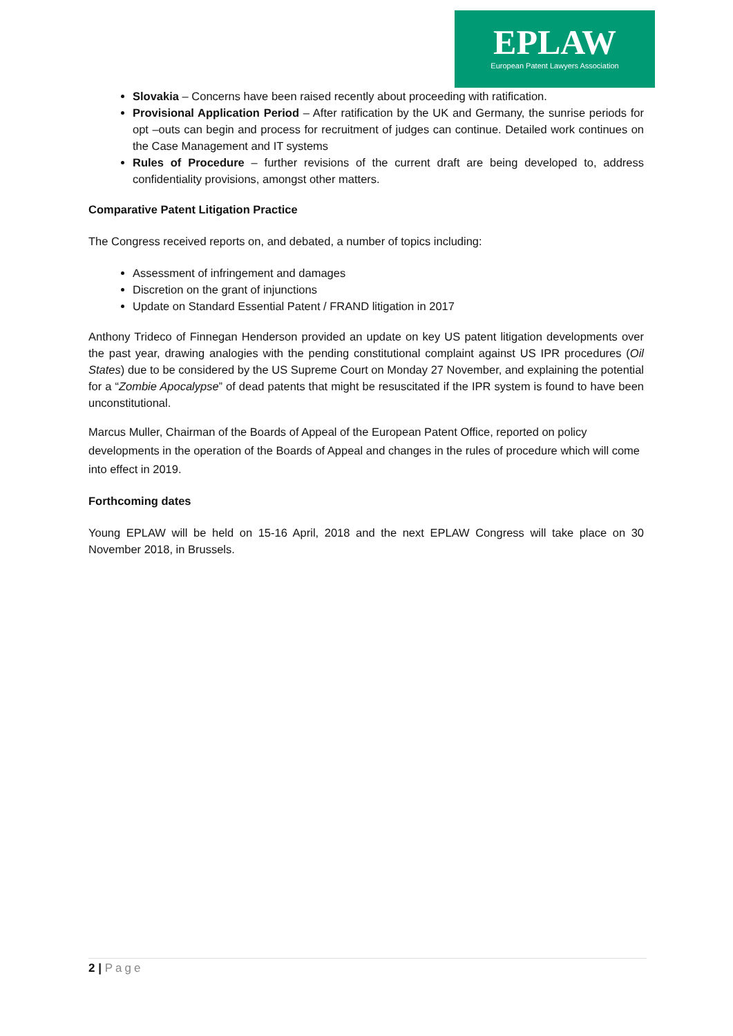EPLAW
European Patent Lawyers Association
Slovakia – Concerns have been raised recently about proceeding with ratification.
Provisional Application Period – After ratification by the UK and Germany, the sunrise periods for opt –outs can begin and process for recruitment of judges can continue. Detailed work continues on the Case Management and IT systems
Rules of Procedure – further revisions of the current draft are being developed to, address confidentiality provisions, amongst other matters.
Comparative Patent Litigation Practice
The Congress received reports on, and debated, a number of topics including:
Assessment of infringement and damages
Discretion on the grant of injunctions
Update on Standard Essential Patent / FRAND litigation in 2017
Anthony Trideco of Finnegan Henderson provided an update on key US patent litigation developments over the past year, drawing analogies with the pending constitutional complaint against US IPR procedures (Oil States) due to be considered by the US Supreme Court on Monday 27 November, and explaining the potential for a “Zombie Apocalypse” of dead patents that might be resuscitated if the IPR system is found to have been unconstitutional.
Marcus Muller, Chairman of the Boards of Appeal of the European Patent Office, reported on policy developments in the operation of the Boards of Appeal and changes in the rules of procedure which will come into effect in 2019.
Forthcoming dates
Young EPLAW will be held on 15-16 April, 2018 and the next EPLAW Congress will take place on 30 November 2018, in Brussels.
2 | Page